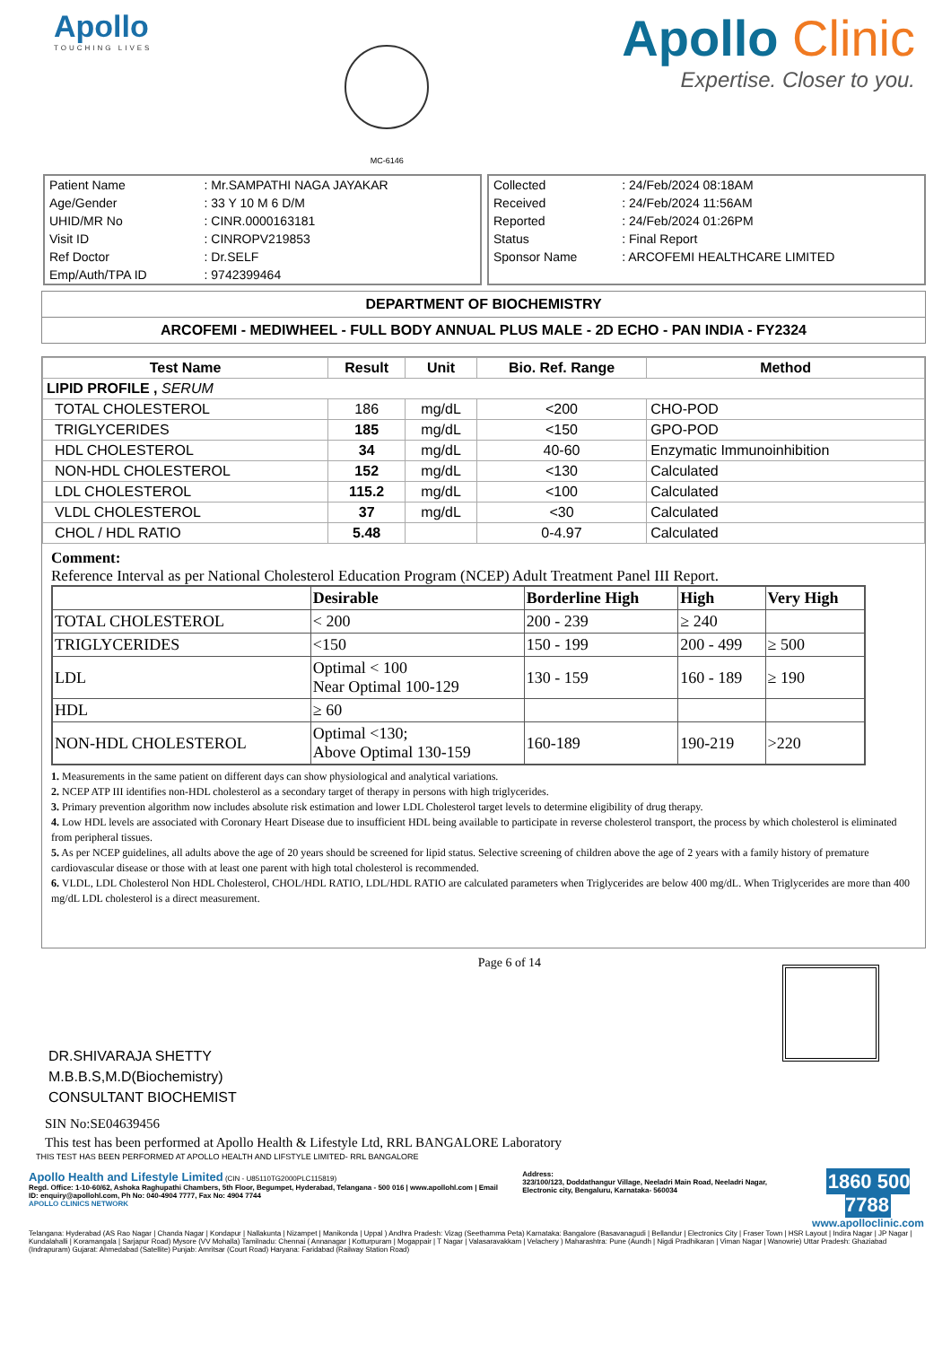Apollo
TOUCHING LIVES
MC-6146
Apollo Clinic
Expertise. Closer to you.
| Patient Name | : Mr.SAMPATHI NAGA JAYAKAR |
| Age/Gender | : 33 Y 10 M 6 D/M |
| UHID/MR No | : CINR.0000163181 |
| Visit ID | : CINROPV219853 |
| Ref Doctor | : Dr.SELF |
| Emp/Auth/TPA ID | : 9742399464 |
| Collected | : 24/Feb/2024 08:18AM |
| Received | : 24/Feb/2024 11:56AM |
| Reported | : 24/Feb/2024 01:26PM |
| Status | : Final Report |
| Sponsor Name | : ARCOFEMI HEALTHCARE LIMITED |
DEPARTMENT OF BIOCHEMISTRY
ARCOFEMI - MEDIWHEEL - FULL BODY ANNUAL PLUS MALE - 2D ECHO - PAN INDIA - FY2324
| Test Name | Result | Unit | Bio. Ref. Range | Method |
| --- | --- | --- | --- | --- |
| LIPID PROFILE , SERUM | | | | |
| TOTAL CHOLESTEROL | 186 | mg/dL | <200 | CHO-POD |
| TRIGLYCERIDES | 185 | mg/dL | <150 | GPO-POD |
| HDL CHOLESTEROL | 34 | mg/dL | 40-60 | Enzymatic Immunoinhibition |
| NON-HDL CHOLESTEROL | 152 | mg/dL | <130 | Calculated |
| LDL CHOLESTEROL | 115.2 | mg/dL | <100 | Calculated |
| VLDL CHOLESTEROL | 37 | mg/dL | <30 | Calculated |
| CHOL / HDL RATIO | 5.48 | | 0-4.97 | Calculated |
Comment:
Reference Interval as per National Cholesterol Education Program (NCEP) Adult Treatment Panel III Report.
| | Desirable | Borderline High | High | Very High |
| --- | --- | --- | --- | --- |
| TOTAL CHOLESTEROL | < 200 | 200 - 239 | ≥ 240 | |
| TRIGLYCERIDES | <150 | 150 - 199 | 200 - 499 | ≥ 500 |
| LDL | Optimal < 100 Near Optimal 100-129 | 130 - 159 | 160 - 189 | ≥ 190 |
| HDL | ≥ 60 | | | |
| NON-HDL CHOLESTEROL | Optimal <130; Above Optimal 130-159 | 160-189 | 190-219 | >220 |
1. Measurements in the same patient on different days can show physiological and analytical variations.
2. NCEP ATP III identifies non-HDL cholesterol as a secondary target of therapy in persons with high triglycerides.
3. Primary prevention algorithm now includes absolute risk estimation and lower LDL Cholesterol target levels to determine eligibility of drug therapy.
4. Low HDL levels are associated with Coronary Heart Disease due to insufficient HDL being available to participate in reverse cholesterol transport, the process by which cholesterol is eliminated from peripheral tissues.
5. As per NCEP guidelines, all adults above the age of 20 years should be screened for lipid status. Selective screening of children above the age of 2 years with a family history of premature cardiovascular disease or those with at least one parent with high total cholesterol is recommended.
6. VLDL, LDL Cholesterol Non HDL Cholesterol, CHOL/HDL RATIO, LDL/HDL RATIO are calculated parameters when Triglycerides are below 400 mg/dL. When Triglycerides are more than 400 mg/dL LDL cholesterol is a direct measurement.
DR.SHIVARAJA SHETTY
M.B.B.S,M.D(Biochemistry)
CONSULTANT BIOCHEMIST
Page 6 of 14
SIN No:SE04639456
This test has been performed at Apollo Health & Lifestyle Ltd, RRL BANGALORE Laboratory
THIS TEST HAS BEEN PERFORMED AT APOLLO HEALTH AND LIFSTYLE LIMITED- RRL BANGALORE
Apollo Health and Lifestyle Limited (CIN - U85110TG2000PLC115819)
Regd. Office: 1-10-60/62, Ashoka Raghupathi Chambers, 5th Floor, Begumpet, Hyderabad, Telangana - 500 016 | www.apollohl.com | Email ID: enquiry@apollohl.com, Ph No: 040-4904 7777, Fax No: 4904 7744
APOLLO CLINICS NETWORK
Address:
323/100/123, Doddathangur Village, Neeladri Main Road, Neeladri Nagar, Electronic city, Bengaluru, Karnataka- 560034
1860 500 7788
www.apolloclinic.com
Telangana: Hyderabad (AS Rao Nagar | Chanda Nagar | Kondapur | Nallakunta | Nizampet | Manikonda | Uppal ) Andhra Pradesh: Vizag (Seethamma Peta) Karnataka: Bangalore (Basavanagudi | Bellandur | Electronics City | Fraser Town | HSR Layout | Indira Nagar | JP Nagar | Kundalahalli | Koramangala | Sarjapur Road) Mysore (VV Mohalla) Tamilnadu: Chennai ( Annanagar | Kotturpuram | Mogappair | T Nagar | Valasaravakkam | Velachery ) Maharashtra: Pune (Aundh | Nigdi Pradhikaran | Viman Nagar | Wanowrie) Uttar Pradesh: Ghaziabad (Indrapuram) Gujarat: Ahmedabad (Satellite) Punjab: Amritsar (Court Road) Haryana: Faridabad (Railway Station Road)